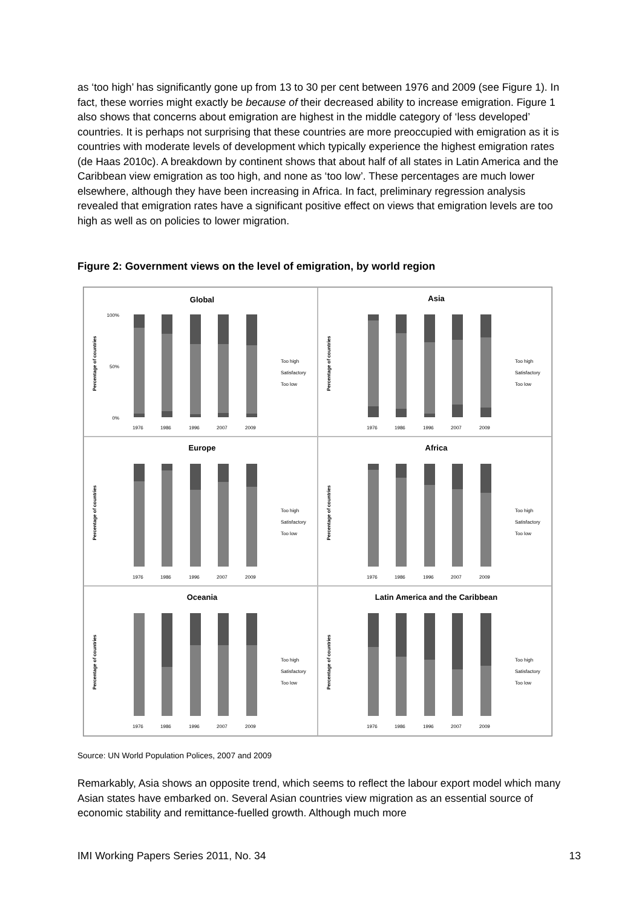as ‘too high’ has significantly gone up from 13 to 30 per cent between 1976 and 2009 (see Figure 1). In fact, these worries might exactly be because of their decreased ability to increase emigration. Figure 1 also shows that concerns about emigration are highest in the middle category of ‘less developed’ countries. It is perhaps not surprising that these countries are more preoccupied with emigration as it is countries with moderate levels of development which typically experience the highest emigration rates (de Haas 2010c). A breakdown by continent shows that about half of all states in Latin America and the Caribbean view emigration as too high, and none as ‘too low’. These percentages are much lower elsewhere, although they have been increasing in Africa. In fact, preliminary regression analysis revealed that emigration rates have a significant positive effect on views that emigration levels are too high as well as on policies to lower migration.
Figure 2: Government views on the level of emigration, by world region
Global
Percentage of countries
100%
50%
0%
1976
1986
1996
2007
2009
Too high
Satisfactory
Too low
Asia
Percentage of countries
1976
1986
1996
2007
2009
Too high
Satisfactory
Too low
Europe
Percentage of countries
1976
1986
1996
2007
2009
Too high
Satisfactory
Too low
Africa
Percentage of countries
1976
1986
1996
2007
2009
Too high
Satisfactory
Too low
Oceania
Percentage of countries
1976
1986
1996
2007
2009
Too high
Satisfactory
Too low
Latin America and the Caribbean
Percentage of countries
1976
1986
1996
2007
2009
Too high
Satisfactory
Too low
Source: UN World Population Polices, 2007 and 2009
Remarkably, Asia shows an opposite trend, which seems to reflect the labour export model which many Asian states have embarked on. Several Asian countries view migration as an essential source of economic stability and remittance-fuelled growth. Although much more
IMI Working Papers Series 2011, No. 34 13